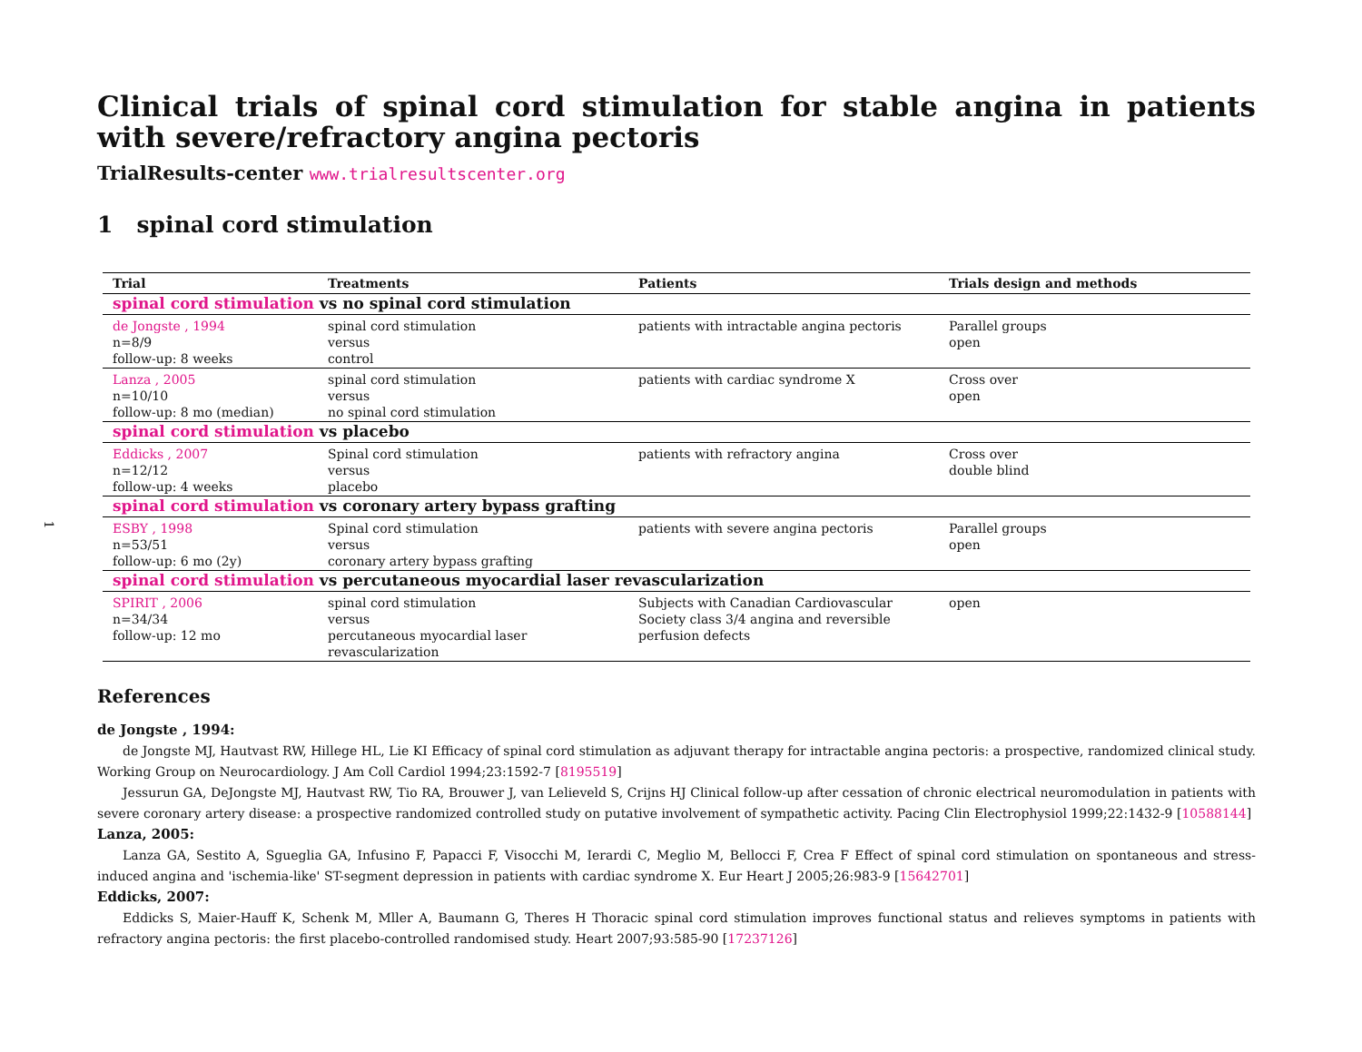1
Clinical trials of spinal cord stimulation for stable angina in patients with severe/refractory angina pectoris
TrialResults-center www.trialresultscenter.org
1 spinal cord stimulation
| Trial | Treatments | Patients | Trials design and methods |
| --- | --- | --- | --- |
| spinal cord stimulation vs no spinal cord stimulation | | | |
| de Jongste , 1994 n=8/9 follow-up: 8 weeks | spinal cord stimulation versus control | patients with intractable angina pectoris | Parallel groups open |
| Lanza , 2005 n=10/10 follow-up: 8 mo (median) | spinal cord stimulation versus no spinal cord stimulation | patients with cardiac syndrome X | Cross over open |
| spinal cord stimulation vs placebo | | | |
| Eddicks , 2007 n=12/12 follow-up: 4 weeks | Spinal cord stimulation versus placebo | patients with refractory angina | Cross over double blind |
| spinal cord stimulation vs coronary artery bypass grafting | | | |
| ESBY , 1998 n=53/51 follow-up: 6 mo (2y) | Spinal cord stimulation versus coronary artery bypass grafting | patients with severe angina pectoris | Parallel groups open |
| spinal cord stimulation vs percutaneous myocardial laser revascularization | | | |
| SPIRIT , 2006 n=34/34 follow-up: 12 mo | spinal cord stimulation versus percutaneous myocardial laser revascularization | Subjects with Canadian Cardiovascular Society class 3/4 angina and reversible perfusion defects | open |
References
de Jongste , 1994:
de Jongste MJ, Hautvast RW, Hillege HL, Lie KI Efficacy of spinal cord stimulation as adjuvant therapy for intractable angina pectoris: a prospective, randomized clinical study. Working Group on Neurocardiology. J Am Coll Cardiol 1994;23:1592-7 [8195519]
Jessurun GA, DeJongste MJ, Hautvast RW, Tio RA, Brouwer J, van Lelieveld S, Crijns HJ Clinical follow-up after cessation of chronic electrical neuromodulation in patients with severe coronary artery disease: a prospective randomized controlled study on putative involvement of sympathetic activity. Pacing Clin Electrophysiol 1999;22:1432-9 [10588144]
Lanza, 2005:
Lanza GA, Sestito A, Sgueglia GA, Infusino F, Papacci F, Visocchi M, Ierardi C, Meglio M, Bellocci F, Crea F Effect of spinal cord stimulation on spontaneous and stress-induced angina and 'ischemia-like' ST-segment depression in patients with cardiac syndrome X. Eur Heart J 2005;26:983-9 [15642701]
Eddicks, 2007:
Eddicks S, Maier-Hauff K, Schenk M, Mller A, Baumann G, Theres H Thoracic spinal cord stimulation improves functional status and relieves symptoms in patients with refractory angina pectoris: the first placebo-controlled randomised study. Heart 2007;93:585-90 [17237126]